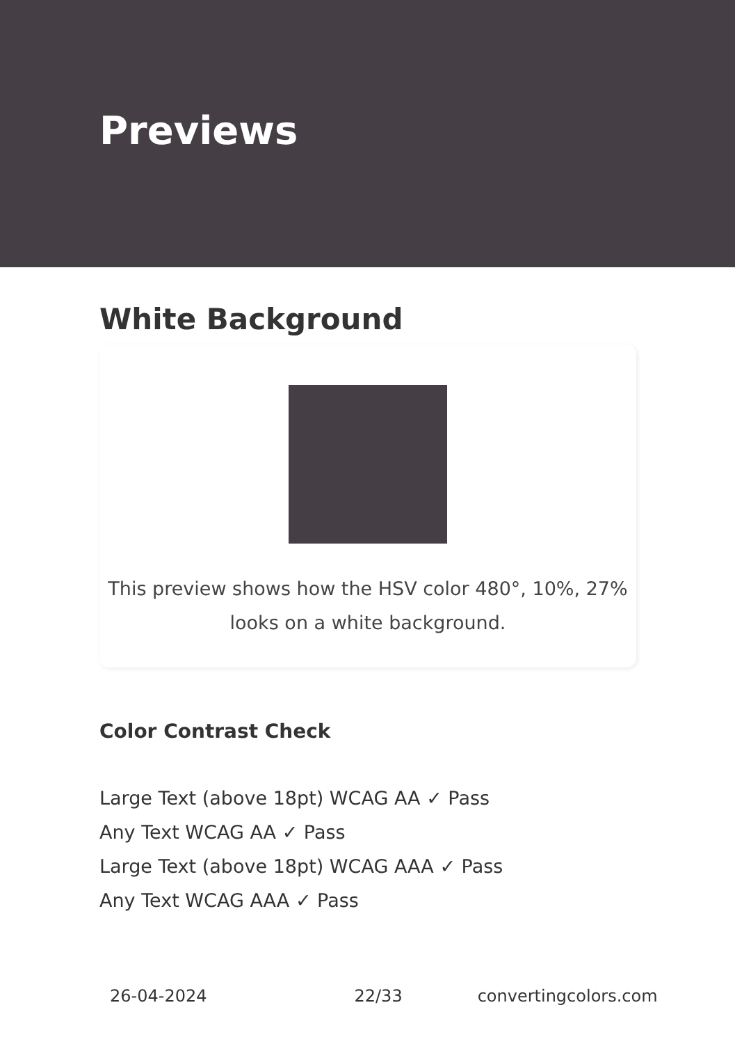Previews
White Background
This preview shows how the HSV color 480°, 10%, 27%
looks on a white background.
Color Contrast Check
Large Text (above 18pt) WCAG AA ✓ Pass
Any Text WCAG AA ✓ Pass
Large Text (above 18pt) WCAG AAA ✓ Pass
Any Text WCAG AAA ✓ Pass
26-04-2024 22/33 convertingcolors.com